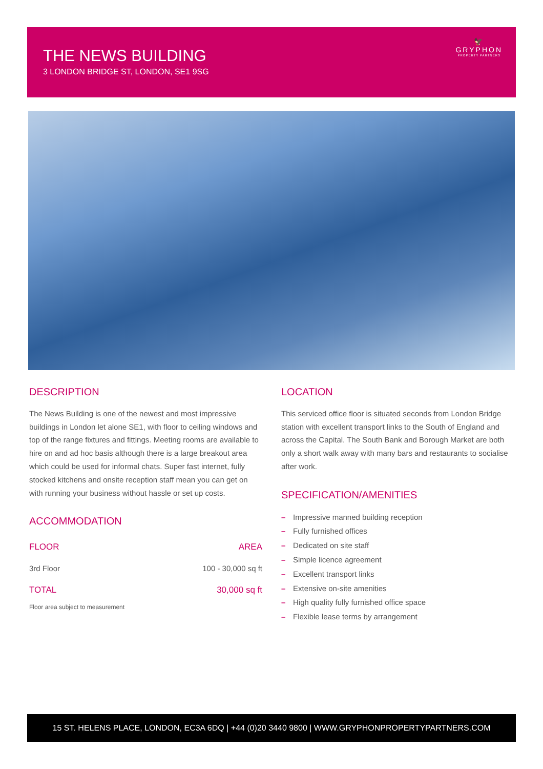THE NEWS BUILDING
3 LONDON BRIDGE ST, LONDON, SE1 9SG
🦅
GRYPHON
PROPERTY PARTNERS
DESCRIPTION
The News Building is one of the newest and most impressive buildings in London let alone SE1, with floor to ceiling windows and top of the range fixtures and fittings. Meeting rooms are available to hire on and ad hoc basis although there is a large breakout area which could be used for informal chats. Super fast internet, fully stocked kitchens and onsite reception staff mean you can get on with running your business without hassle or set up costs.
ACCOMMODATION
| FLOOR | AREA |
| --- | --- |
| 3rd Floor | 100 - 30,000 sq ft |
| TOTAL | 30,000 sq ft |
Floor area subject to measurement
LOCATION
This serviced office floor is situated seconds from London Bridge station with excellent transport links to the South of England and across the Capital. The South Bank and Borough Market are both only a short walk away with many bars and restaurants to socialise after work.
SPECIFICATION/AMENITIES
– Impressive manned building reception
– Fully furnished offices
– Dedicated on site staff
– Simple licence agreement
– Excellent transport links
– Extensive on-site amenities
– High quality fully furnished office space
– Flexible lease terms by arrangement
15 ST. HELENS PLACE, LONDON, EC3A 6DQ | +44 (0)20 3440 9800 | WWW.GRYPHONPROPERTYPARTNERS.COM